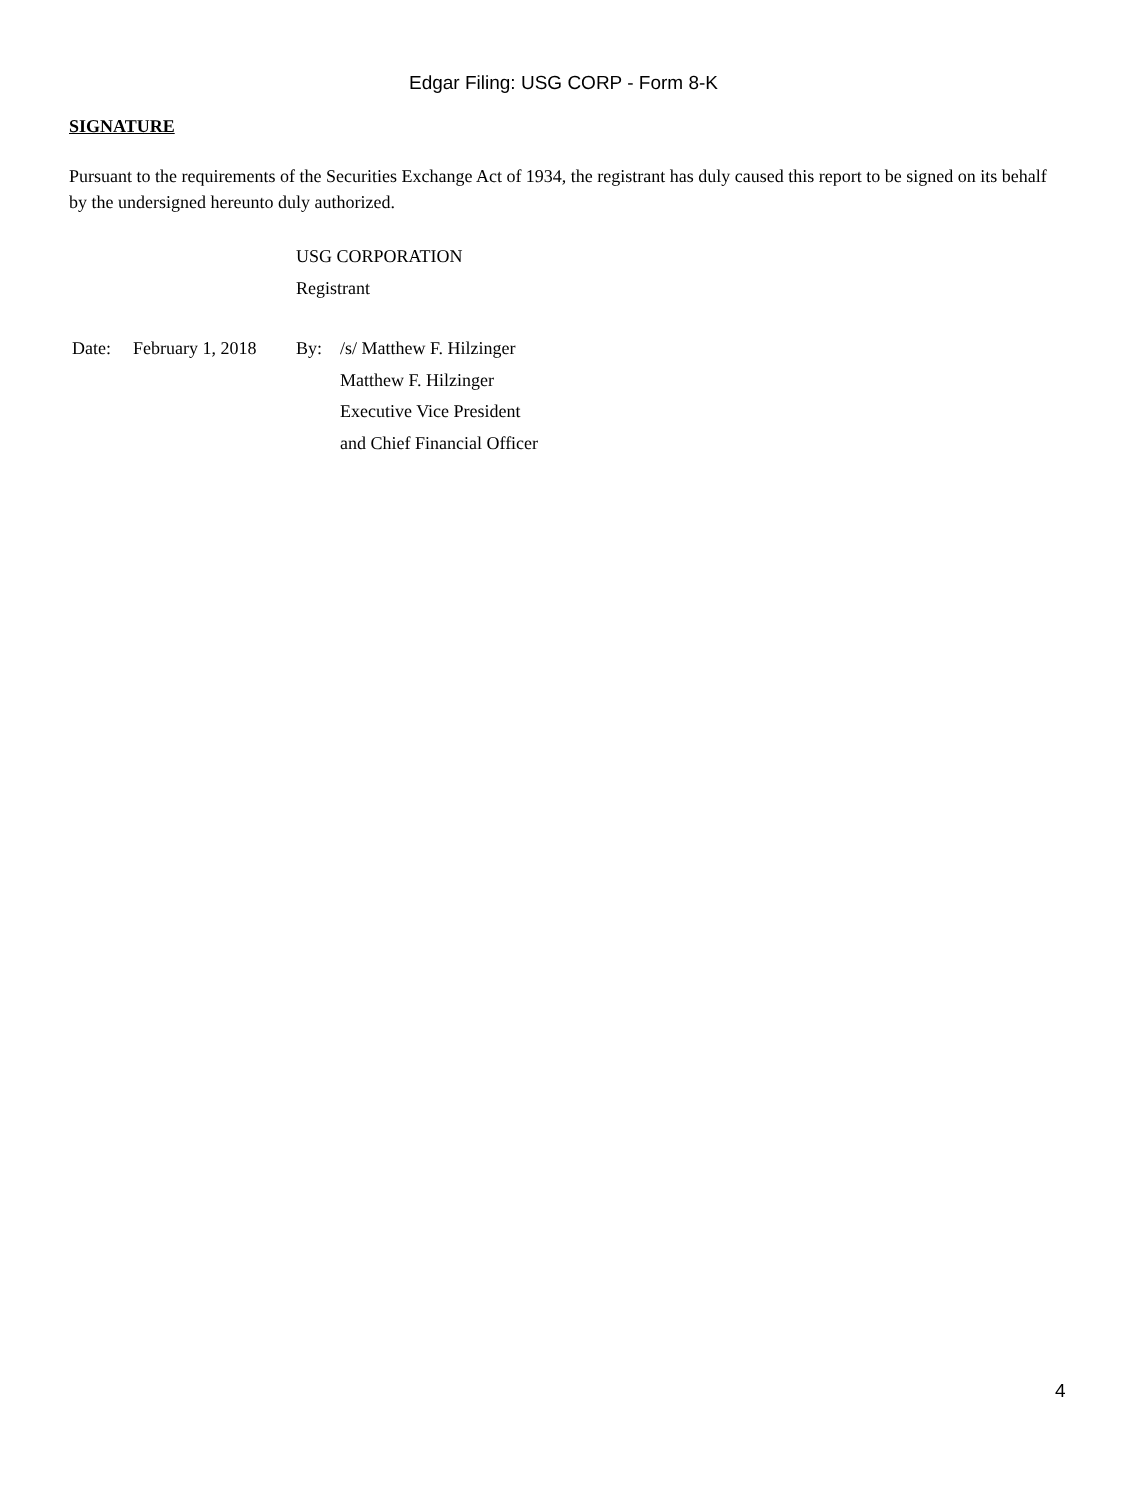Edgar Filing: USG CORP - Form 8-K
SIGNATURE
Pursuant to the requirements of the Securities Exchange Act of 1934, the registrant has duly caused this report to be signed on its behalf by the undersigned hereunto duly authorized.
USG CORPORATION
Registrant
Date: February 1, 2018
By: /s/ Matthew F. Hilzinger
Matthew F. Hilzinger
Executive Vice President
and Chief Financial Officer
4